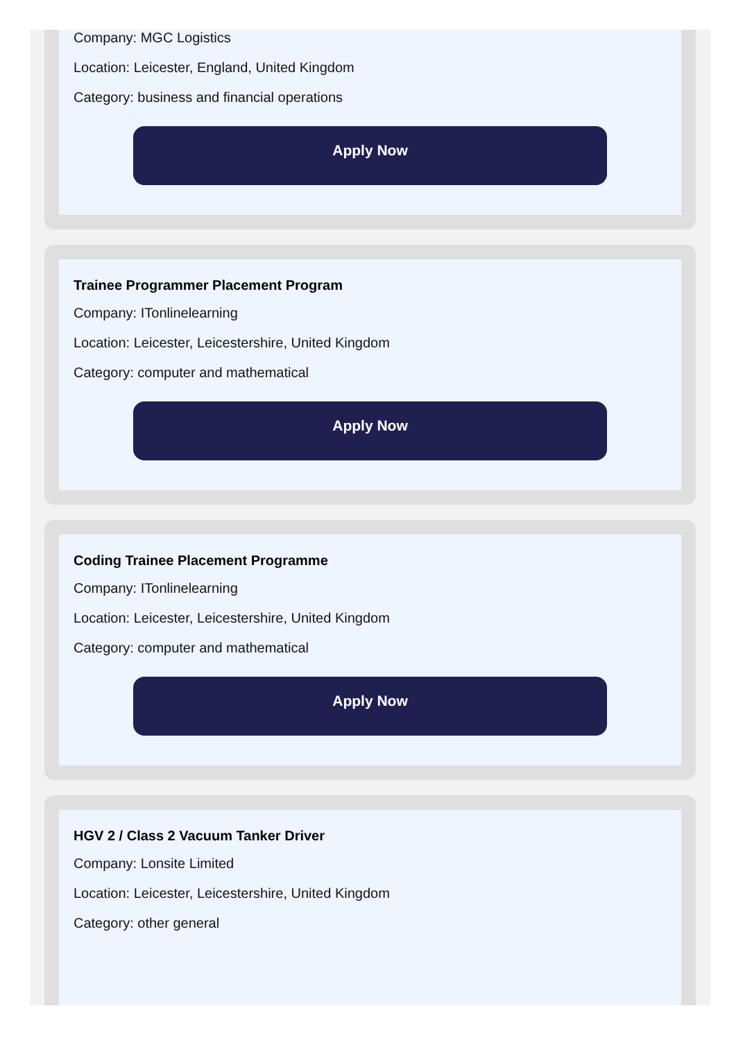Company: MGC Logistics
Location: Leicester, England, United Kingdom
Category: business and financial operations
Apply Now
Trainee Programmer Placement Program
Company: ITonlinelearning
Location: Leicester, Leicestershire, United Kingdom
Category: computer and mathematical
Apply Now
Coding Trainee Placement Programme
Company: ITonlinelearning
Location: Leicester, Leicestershire, United Kingdom
Category: computer and mathematical
Apply Now
HGV 2 / Class 2 Vacuum Tanker Driver
Company: Lonsite Limited
Location: Leicester, Leicestershire, United Kingdom
Category: other general